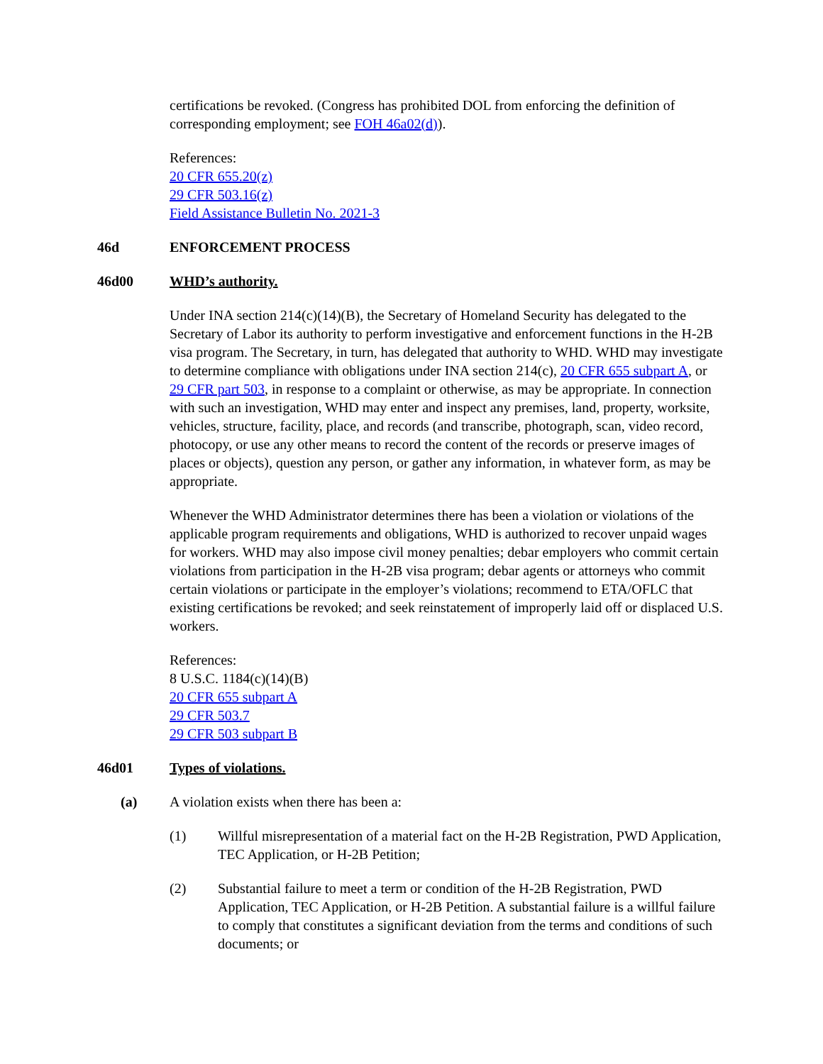certifications be revoked. (Congress has prohibited DOL from enforcing the definition of corresponding employment; see FOH 46a02(d)).
References:
20 CFR 655.20(z)
29 CFR 503.16(z)
Field Assistance Bulletin No. 2021-3
46d ENFORCEMENT PROCESS
46d00 WHD’s authority.
Under INA section 214(c)(14)(B), the Secretary of Homeland Security has delegated to the Secretary of Labor its authority to perform investigative and enforcement functions in the H-2B visa program. The Secretary, in turn, has delegated that authority to WHD. WHD may investigate to determine compliance with obligations under INA section 214(c), 20 CFR 655 subpart A, or 29 CFR part 503, in response to a complaint or otherwise, as may be appropriate. In connection with such an investigation, WHD may enter and inspect any premises, land, property, worksite, vehicles, structure, facility, place, and records (and transcribe, photograph, scan, video record, photocopy, or use any other means to record the content of the records or preserve images of places or objects), question any person, or gather any information, in whatever form, as may be appropriate.
Whenever the WHD Administrator determines there has been a violation or violations of the applicable program requirements and obligations, WHD is authorized to recover unpaid wages for workers. WHD may also impose civil money penalties; debar employers who commit certain violations from participation in the H-2B visa program; debar agents or attorneys who commit certain violations or participate in the employer’s violations; recommend to ETA/OFLC that existing certifications be revoked; and seek reinstatement of improperly laid off or displaced U.S. workers.
References:
8 U.S.C. 1184(c)(14)(B)
20 CFR 655 subpart A
29 CFR 503.7
29 CFR 503 subpart B
46d01 Types of violations.
(a) A violation exists when there has been a:
(1) Willful misrepresentation of a material fact on the H-2B Registration, PWD Application, TEC Application, or H-2B Petition;
(2) Substantial failure to meet a term or condition of the H-2B Registration, PWD Application, TEC Application, or H-2B Petition. A substantial failure is a willful failure to comply that constitutes a significant deviation from the terms and conditions of such documents; or